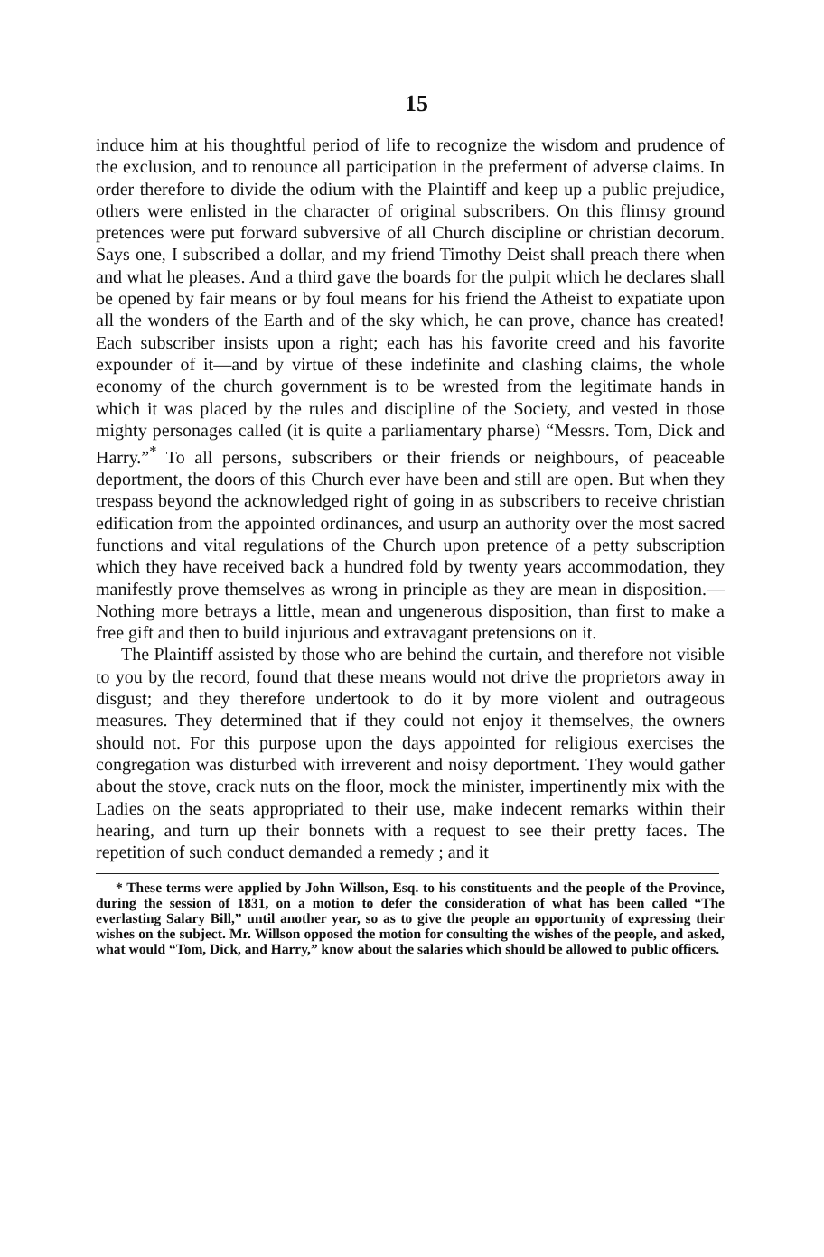15
induce him at his thoughtful period of life to recognize the wisdom and prudence of the exclusion, and to renounce all participation in the preferment of adverse claims. In order therefore to divide the odium with the Plaintiff and keep up a public prejudice, others were enlisted in the character of original subscribers. On this flimsy ground pretences were put forward subversive of all Church discipline or christian decorum. Says one, I subscribed a dollar, and my friend Timothy Deist shall preach there when and what he pleases. And a third gave the boards for the pulpit which he declares shall be opened by fair means or by foul means for his friend the Atheist to expatiate upon all the wonders of the Earth and of the sky which, he can prove, chance has created! Each subscriber insists upon a right; each has his favorite creed and his favorite expounder of it—and by virtue of these indefinite and clashing claims, the whole economy of the church government is to be wrested from the legitimate hands in which it was placed by the rules and discipline of the Society, and vested in those mighty personages called (it is quite a parliamentary pharse) “Messrs. Tom, Dick and Harry.”<sup>*</sup> To all persons, subscribers or their friends or neighbours, of peaceable deportment, the doors of this Church ever have been and still are open. But when they trespass beyond the acknowledged right of going in as subscribers to receive christian edification from the appointed ordinances, and usurp an authority over the most sacred functions and vital regulations of the Church upon pretence of a petty subscription which they have received back a hundred fold by twenty years accommodation, they manifestly prove themselves as wrong in principle as they are mean in disposition.—Nothing more betrays a little, mean and ungenerous disposition, than first to make a free gift and then to build injurious and extravagant pretensions on it.
The Plaintiff assisted by those who are behind the curtain, and therefore not visible to you by the record, found that these means would not drive the proprietors away in disgust; and they therefore undertook to do it by more violent and outrageous measures. They determined that if they could not enjoy it themselves, the owners should not. For this purpose upon the days appointed for religious exercises the congregation was disturbed with irreverent and noisy deportment. They would gather about the stove, crack nuts on the floor, mock the minister, impertinently mix with the Ladies on the seats appropriated to their use, make indecent remarks within their hearing, and turn up their bonnets with a request to see their pretty faces. The repetition of such conduct demanded a remedy ; and it
* These terms were applied by John Willson, Esq. to his constituents and the people of the Province, during the session of 1831, on a motion to defer the consideration of what has been called “The everlasting Salary Bill,” until another year, so as to give the people an opportunity of expressing their wishes on the subject. Mr. Willson opposed the motion for consulting the wishes of the people, and asked, what would “Tom, Dick, and Harry,” know about the salaries which should be allowed to public officers.